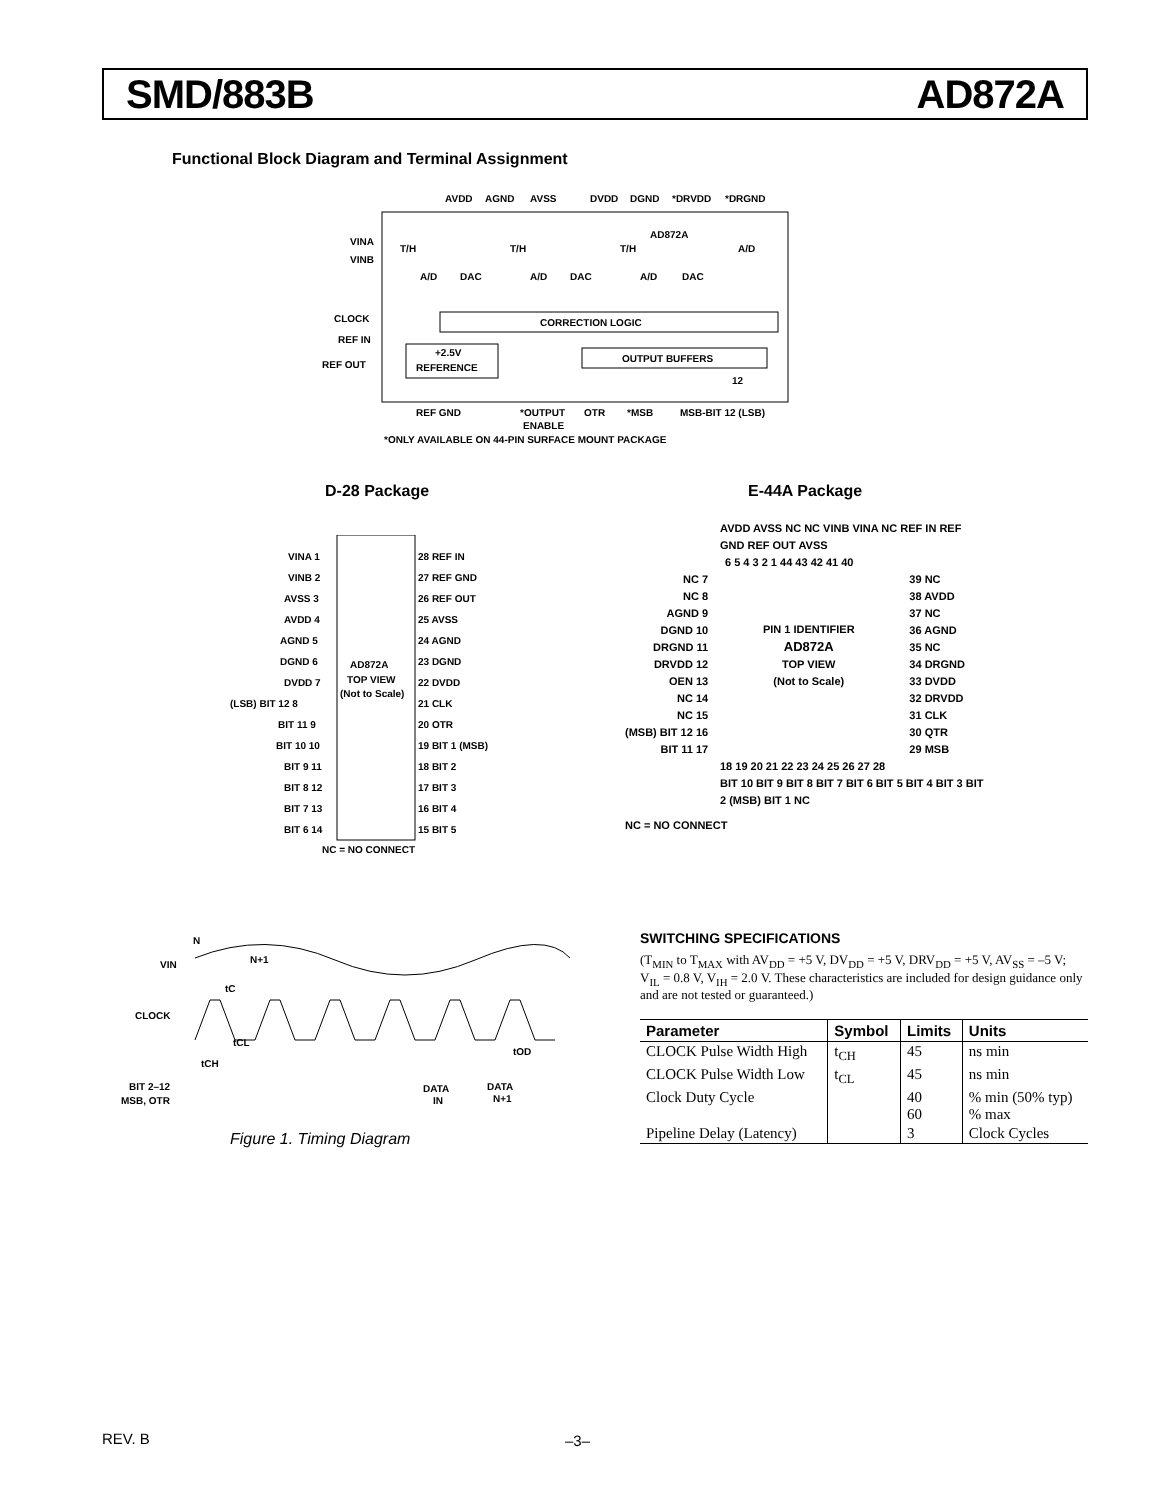SMD/883B AD872A
Functional Block Diagram and Terminal Assignment
AVDD
AGND
AVSS
DVDD
DGND
*DRVDD
*DRGND
VINA
VINB
AD872A
T/H
T/H
T/H
A/D
A/D
DAC
A/D
DAC
A/D
DAC
CLOCK
REF IN
REF OUT
CORRECTION LOGIC
+2.5V
REFERENCE
OUTPUT BUFFERS
12
REF GND
*OUTPUT
ENABLE
OTR
*MSB
MSB-BIT 12 (LSB)
*ONLY AVAILABLE ON 44-PIN SURFACE MOUNT PACKAGE
D-28 Package E-44A Package
VINA 1
VINB 2
AVSS 3
AVDD 4
AGND 5
DGND 6
DVDD 7
(LSB) BIT 12 8
BIT 11 9
BIT 10 10
BIT 9 11
BIT 8 12
BIT 7 13
BIT 6 14
28 REF IN
27 REF GND
26 REF OUT
25 AVSS
24 AGND
23 DGND
22 DVDD
21 CLK
20 OTR
19 BIT 1 (MSB)
18 BIT 2
17 BIT 3
16 BIT 4
15 BIT 5
AD872A
TOP VIEW
(Not to Scale)
NC = NO CONNECT
AVDD AVSS NC NC VINB VINA NC REF IN REF GND REF OUT AVSS
6 5 4 3 2 1 44 43 42 41 40
NC 7
NC 8
AGND 9
DGND 10
DRGND 11
DRVDD 12
OEN 13
NC 14
NC 15
(MSB) BIT 12 16
BIT 11 17
PIN 1 IDENTIFIER
AD872A
TOP VIEW
(Not to Scale)
39 NC
38 AVDD
37 NC
36 AGND
35 NC
34 DRGND
33 DVDD
32 DRVDD
31 CLK
30 QTR
29 MSB
18 19 20 21 22 23 24 25 26 27 28
BIT 10 BIT 9 BIT 8 BIT 7 BIT 6 BIT 5 BIT 4 BIT 3 BIT 2 (MSB) BIT 1 NC
NC = NO CONNECT
N
VIN
N+1
tC
CLOCK
tCL
tCH
tOD
BIT 2–12
MSB, OTR
DATA
IN
DATA
N+1
Figure 1. Timing Diagram
SWITCHING SPECIFICATIONS
(T<sub>MIN</sub> to T<sub>MAX</sub> with AV<sub>DD</sub> = +5 V, DV<sub>DD</sub> = +5 V, DRV<sub>DD</sub> = +5 V, AV<sub>SS</sub> = –5 V; V<sub>IL</sub> = 0.8 V, V<sub>IH</sub> = 2.0 V. These characteristics are included for design guidance only and are not tested or guaranteed.)
| Parameter | Symbol | Limits | Units |
| --- | --- | --- | --- |
| CLOCK Pulse Width High | t<sub>CH</sub> | 45 | ns min |
| CLOCK Pulse Width Low | t<sub>CL</sub> | 45 | ns min |
| Clock Duty Cycle | | 40 60 | % min (50% typ) % max |
| Pipeline Delay (Latency) | | 3 | Clock Cycles |
REV. B –3–